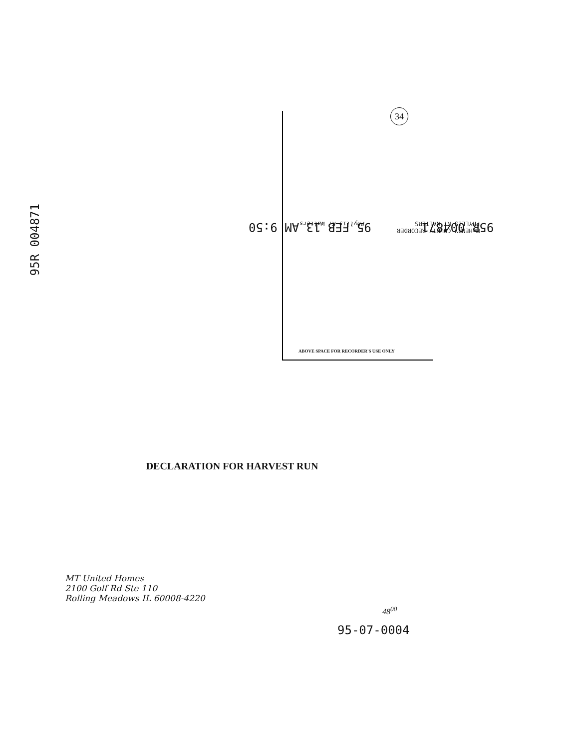95R 004871
34
95R 004871 95 FEB 13 AM 9:50
McHENRY COUNTY RECORDER
PHYLLIS K. WALTERS Phyllis K. Walters
ABOVE SPACE FOR RECORDER'S USE ONLY
DECLARATION FOR HARVEST RUN
MT United Homes
2100 Golf Rd Ste 110
Rolling Meadows IL 60008-4220
48<sup>00</sup>
95-07-0004